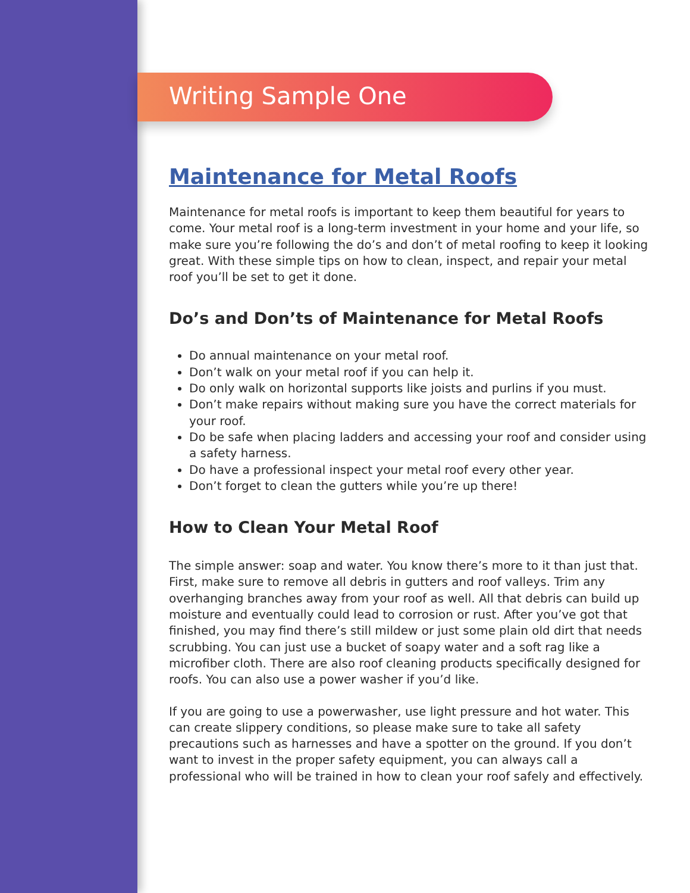Writing Sample One
Maintenance for Metal Roofs
Maintenance for metal roofs is important to keep them beautiful for years to come. Your metal roof is a long-term investment in your home and your life, so make sure you’re following the do’s and don’t of metal roofing to keep it looking great. With these simple tips on how to clean, inspect, and repair your metal roof you’ll be set to get it done.
Do’s and Don’ts of Maintenance for Metal Roofs
Do annual maintenance on your metal roof.
Don’t walk on your metal roof if you can help it.
Do only walk on horizontal supports like joists and purlins if you must.
Don’t make repairs without making sure you have the correct materials for your roof.
Do be safe when placing ladders and accessing your roof and consider using a safety harness.
Do have a professional inspect your metal roof every other year.
Don’t forget to clean the gutters while you’re up there!
How to Clean Your Metal Roof
The simple answer: soap and water. You know there’s more to it than just that. First, make sure to remove all debris in gutters and roof valleys. Trim any overhanging branches away from your roof as well. All that debris can build up moisture and eventually could lead to corrosion or rust. After you’ve got that finished, you may find there’s still mildew or just some plain old dirt that needs scrubbing. You can just use a bucket of soapy water and a soft rag like a microfiber cloth. There are also roof cleaning products specifically designed for roofs. You can also use a power washer if you’d like.
If you are going to use a powerwasher, use light pressure and hot water. This can create slippery conditions, so please make sure to take all safety precautions such as harnesses and have a spotter on the ground. If you don’t want to invest in the proper safety equipment, you can always call a professional who will be trained in how to clean your roof safely and effectively.